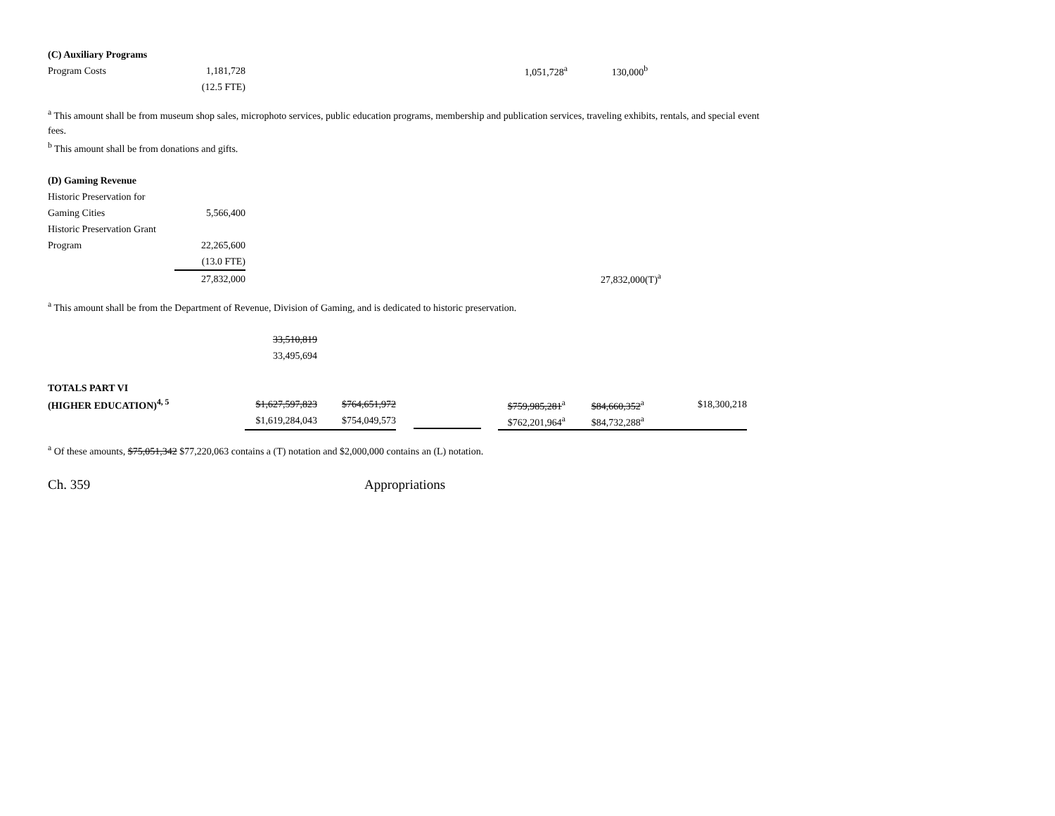| (C) Auxiliary Programs | | | |
| Program Costs | 1,181,728 | 1,051,728<sup>a</sup> | 130,000<sup>b</sup> |
| | (12.5 FTE) | | |
<sup>a</sup> This amount shall be from museum shop sales, microphoto services, public education programs, membership and publication services, traveling exhibits, rentals, and special event fees.
<sup>b</sup> This amount shall be from donations and gifts.
| (D) Gaming Revenue | | |
| Historic Preservation for | | |
| Gaming Cities | 5,566,400 | |
| Historic Preservation Grant | | |
| Program | 22,265,600 | |
| | (13.0 FTE) | |
| | 27,832,000 | 27,832,000(T)<sup>a</sup> |
<sup>a</sup> This amount shall be from the Department of Revenue, Division of Gaming, and is dedicated to historic preservation.
| | 33,510,819 | | | | | |
| | 33,495,694 | | | | | |
| TOTALS PART VI | | | | | | |
| (HIGHER EDUCATION)<sup>4, 5</sup> | $1,627,597,823 | $764,651,972 | | $759,985,281<sup>a</sup> | $84,660,352<sup>a</sup> | $18,300,218 |
| | $1,619,284,043 | $754,049,573 | | $762,201,964<sup>a</sup> | $84,732,288<sup>a</sup> | |
<sup>a</sup> Of these amounts, $75,051,342 $77,220,063 contains a (T) notation and $2,000,000 contains an (L) notation.
Ch. 359 Appropriations